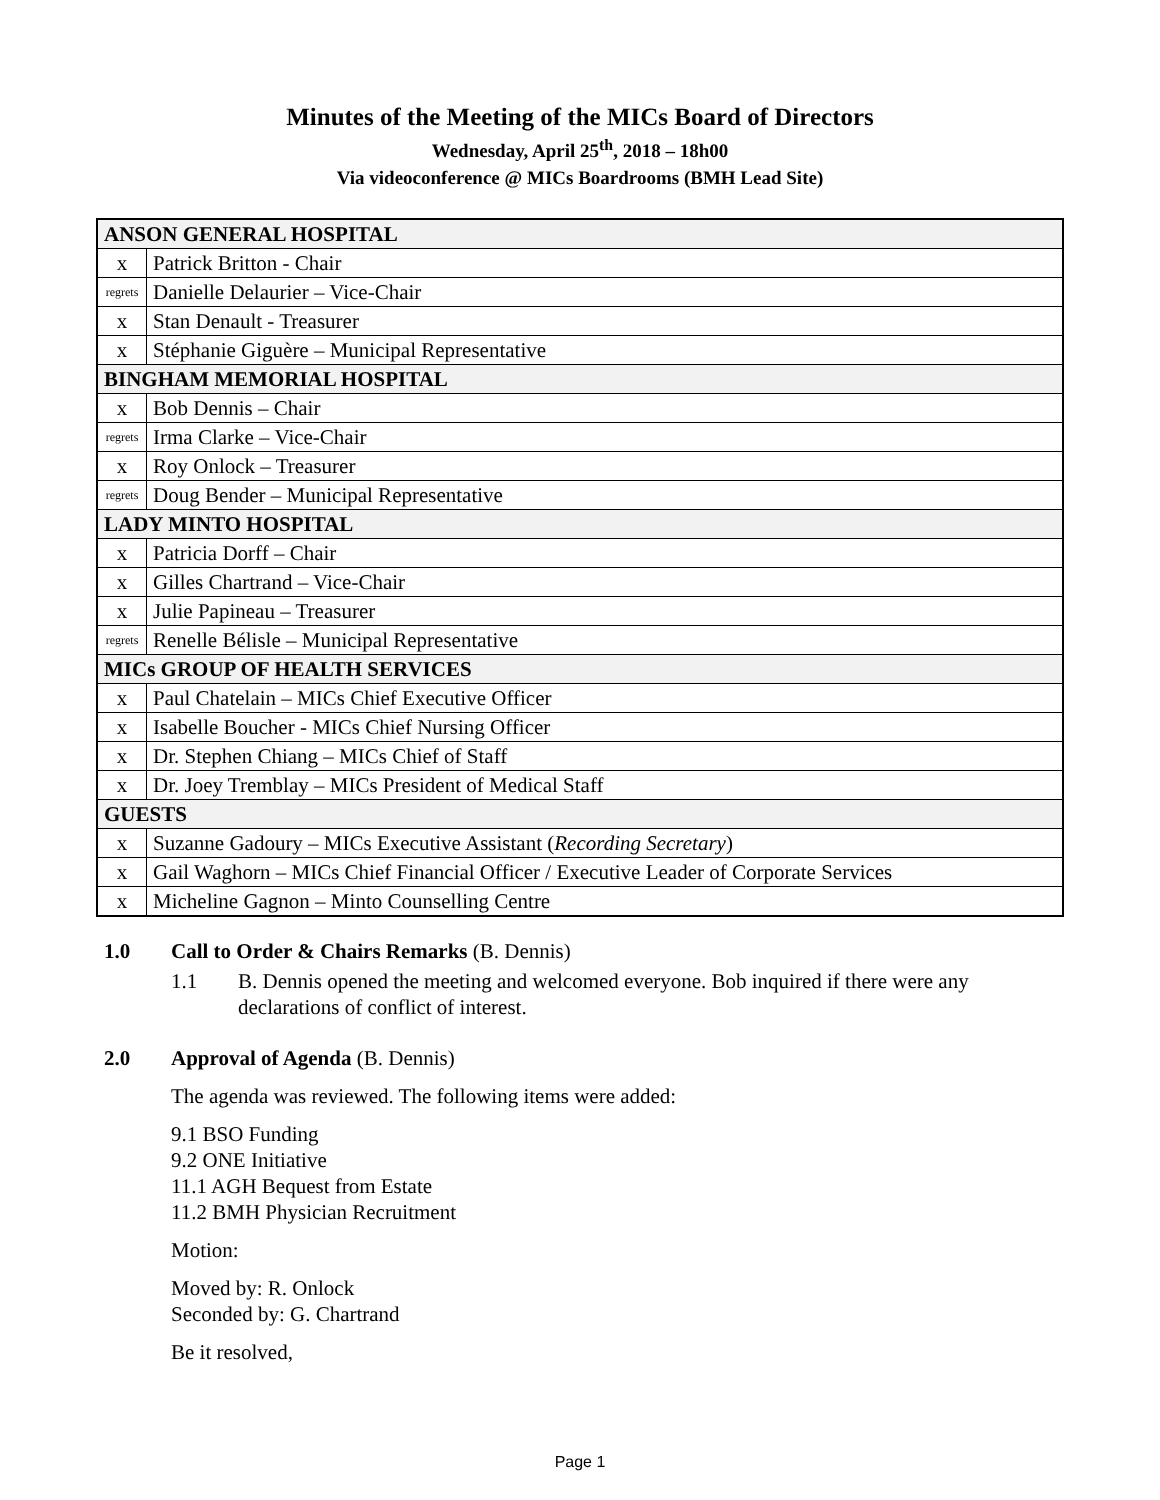Minutes of the Meeting of the MICs Board of Directors
Wednesday, April 25<sup>th</sup>, 2018 – 18h00
Via videoconference @ MICs Boardrooms (BMH Lead Site)
| ANSON GENERAL HOSPITAL | |
| x | Patrick Britton - Chair |
| regrets | Danielle Delaurier – Vice-Chair |
| x | Stan Denault - Treasurer |
| x | Stéphanie Giguère – Municipal Representative |
| BINGHAM MEMORIAL HOSPITAL | |
| x | Bob Dennis – Chair |
| regrets | Irma Clarke – Vice-Chair |
| x | Roy Onlock – Treasurer |
| regrets | Doug Bender – Municipal Representative |
| LADY MINTO HOSPITAL | |
| x | Patricia Dorff – Chair |
| x | Gilles Chartrand – Vice-Chair |
| x | Julie Papineau – Treasurer |
| regrets | Renelle Bélisle – Municipal Representative |
| MICs GROUP OF HEALTH SERVICES | |
| x | Paul Chatelain – MICs Chief Executive Officer |
| x | Isabelle Boucher - MICs Chief Nursing Officer |
| x | Dr. Stephen Chiang – MICs Chief of Staff |
| x | Dr. Joey Tremblay – MICs President of Medical Staff |
| GUESTS | |
| x | Suzanne Gadoury – MICs Executive Assistant ( Recording Secretary ) |
| x | Gail Waghorn – MICs Chief Financial Officer / Executive Leader of Corporate Services |
| x | Micheline Gagnon – Minto Counselling Centre |
1.0 Call to Order & Chairs Remarks (B. Dennis)
1.1 B. Dennis opened the meeting and welcomed everyone. Bob inquired if there were any declarations of conflict of interest.
2.0 Approval of Agenda (B. Dennis)
The agenda was reviewed. The following items were added:
9.1 BSO Funding
9.2 ONE Initiative
11.1 AGH Bequest from Estate
11.2 BMH Physician Recruitment
Motion:
Moved by: R. Onlock
Seconded by: G. Chartrand
Be it resolved,
Page 1